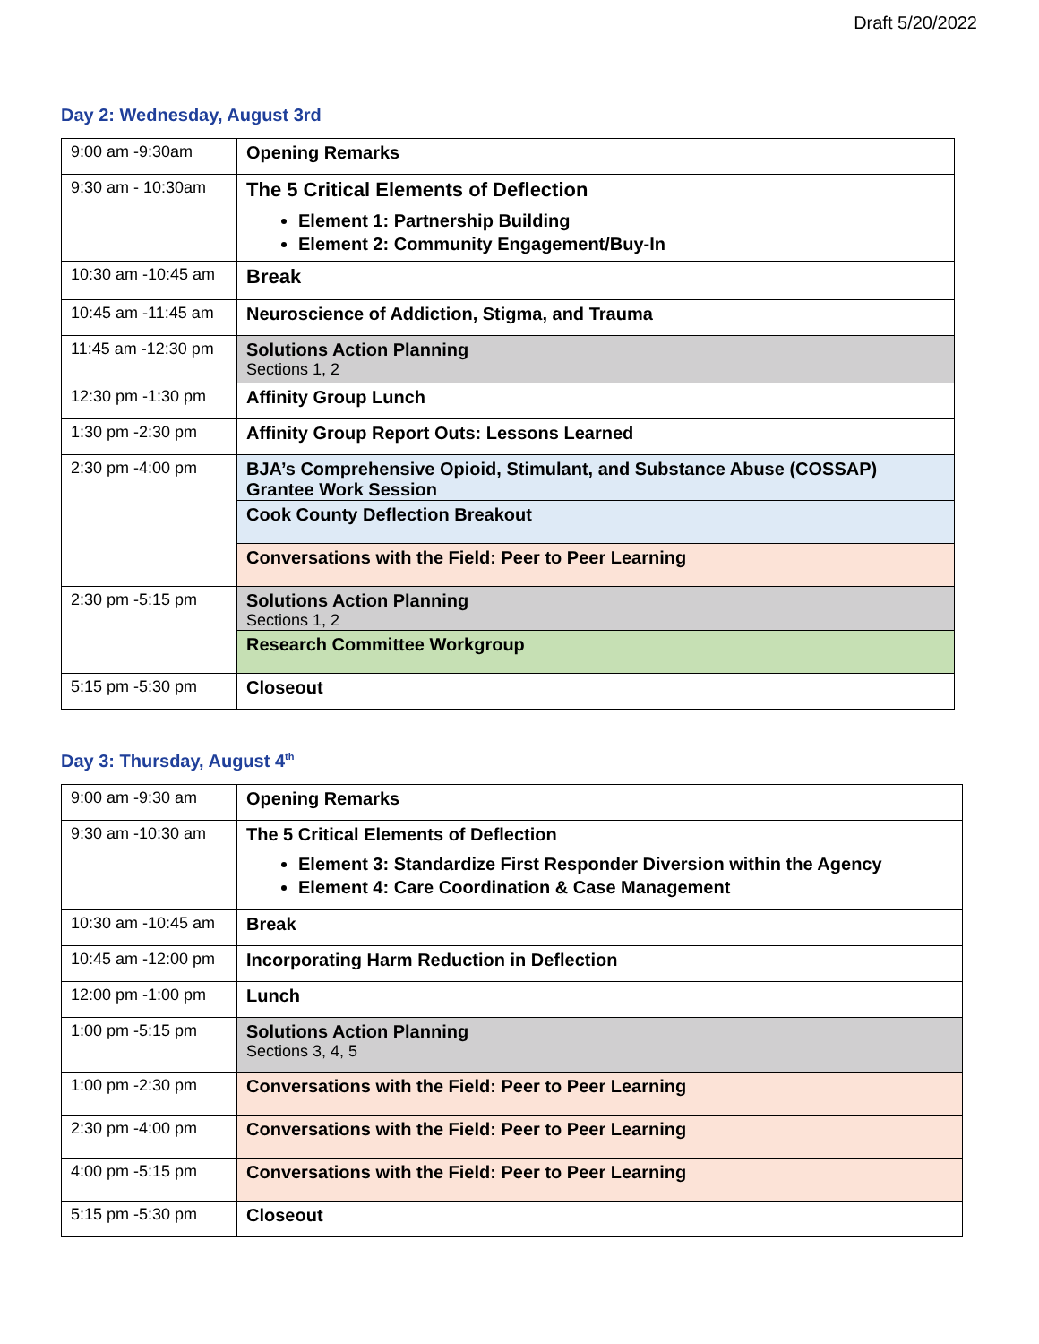Draft 5/20/2022
Day 2: Wednesday, August 3rd
| 9:00 am -9:30am | Opening Remarks |
| 9:30 am - 10:30am | The 5 Critical Elements of Deflection Element 1: Partnership Building Element 2: Community Engagement/Buy-In |
| 10:30 am -10:45 am | Break |
| 10:45 am -11:45 am | Neuroscience of Addiction, Stigma, and Trauma |
| 11:45 am -12:30 pm | Solutions Action Planning Sections 1, 2 |
| 12:30 pm -1:30 pm | Affinity Group Lunch |
| 1:30 pm -2:30 pm | Affinity Group Report Outs: Lessons Learned |
| 2:30 pm -4:00 pm | BJA’s Comprehensive Opioid, Stimulant, and Substance Abuse (COSSAP) Grantee Work Session |
| | Cook County Deflection Breakout |
| | Conversations with the Field: Peer to Peer Learning |
| 2:30 pm -5:15 pm | Solutions Action Planning Sections 1, 2 |
| | Research Committee Workgroup |
| 5:15 pm -5:30 pm | Closeout |
Day 3: Thursday, August 4<sup>th</sup>
| 9:00 am -9:30 am | Opening Remarks |
| 9:30 am -10:30 am | The 5 Critical Elements of Deflection Element 3: Standardize First Responder Diversion within the Agency Element 4: Care Coordination & Case Management |
| 10:30 am -10:45 am | Break |
| 10:45 am -12:00 pm | Incorporating Harm Reduction in Deflection |
| 12:00 pm -1:00 pm | Lunch |
| 1:00 pm -5:15 pm | Solutions Action Planning Sections 3, 4, 5 |
| 1:00 pm -2:30 pm | Conversations with the Field: Peer to Peer Learning |
| 2:30 pm -4:00 pm | Conversations with the Field: Peer to Peer Learning |
| 4:00 pm -5:15 pm | Conversations with the Field: Peer to Peer Learning |
| 5:15 pm -5:30 pm | Closeout |